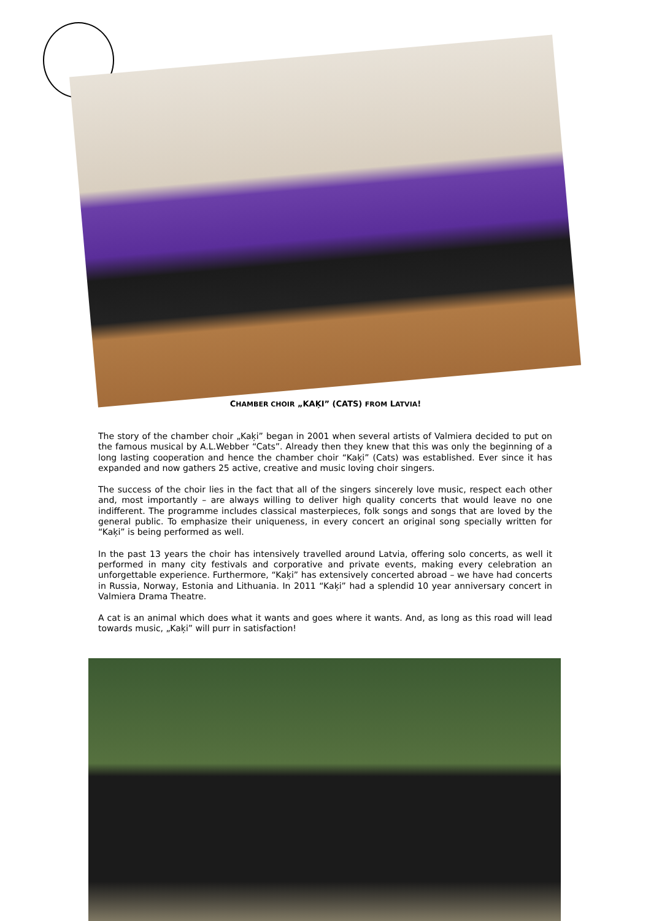CHAMBER CHOIR „KAĶI” (CATS) FROM LATVIA!
The story of the chamber choir „Kaķi” began in 2001 when several artists of Valmiera decided to put on the famous musical by A.L.Webber “Cats”. Already then they knew that this was only the beginning of a long lasting cooperation and hence the chamber choir “Kaķi” (Cats) was established. Ever since it has expanded and now gathers 25 active, creative and music loving choir singers.
The success of the choir lies in the fact that all of the singers sincerely love music, respect each other and, most importantly – are always willing to deliver high quality concerts that would leave no one indifferent. The programme includes classical masterpieces, folk songs and songs that are loved by the general public. To emphasize their uniqueness, in every concert an original song specially written for “Kaķi” is being performed as well.
In the past 13 years the choir has intensively travelled around Latvia, offering solo concerts, as well it performed in many city festivals and corporative and private events, making every celebration an unforgettable experience. Furthermore, “Kaķi” has extensively concerted abroad – we have had concerts in Russia, Norway, Estonia and Lithuania. In 2011 “Kaķi” had a splendid 10 year anniversary concert in Valmiera Drama Theatre.
A cat is an animal which does what it wants and goes where it wants. And, as long as this road will lead towards music, „Kaķi” will purr in satisfaction!